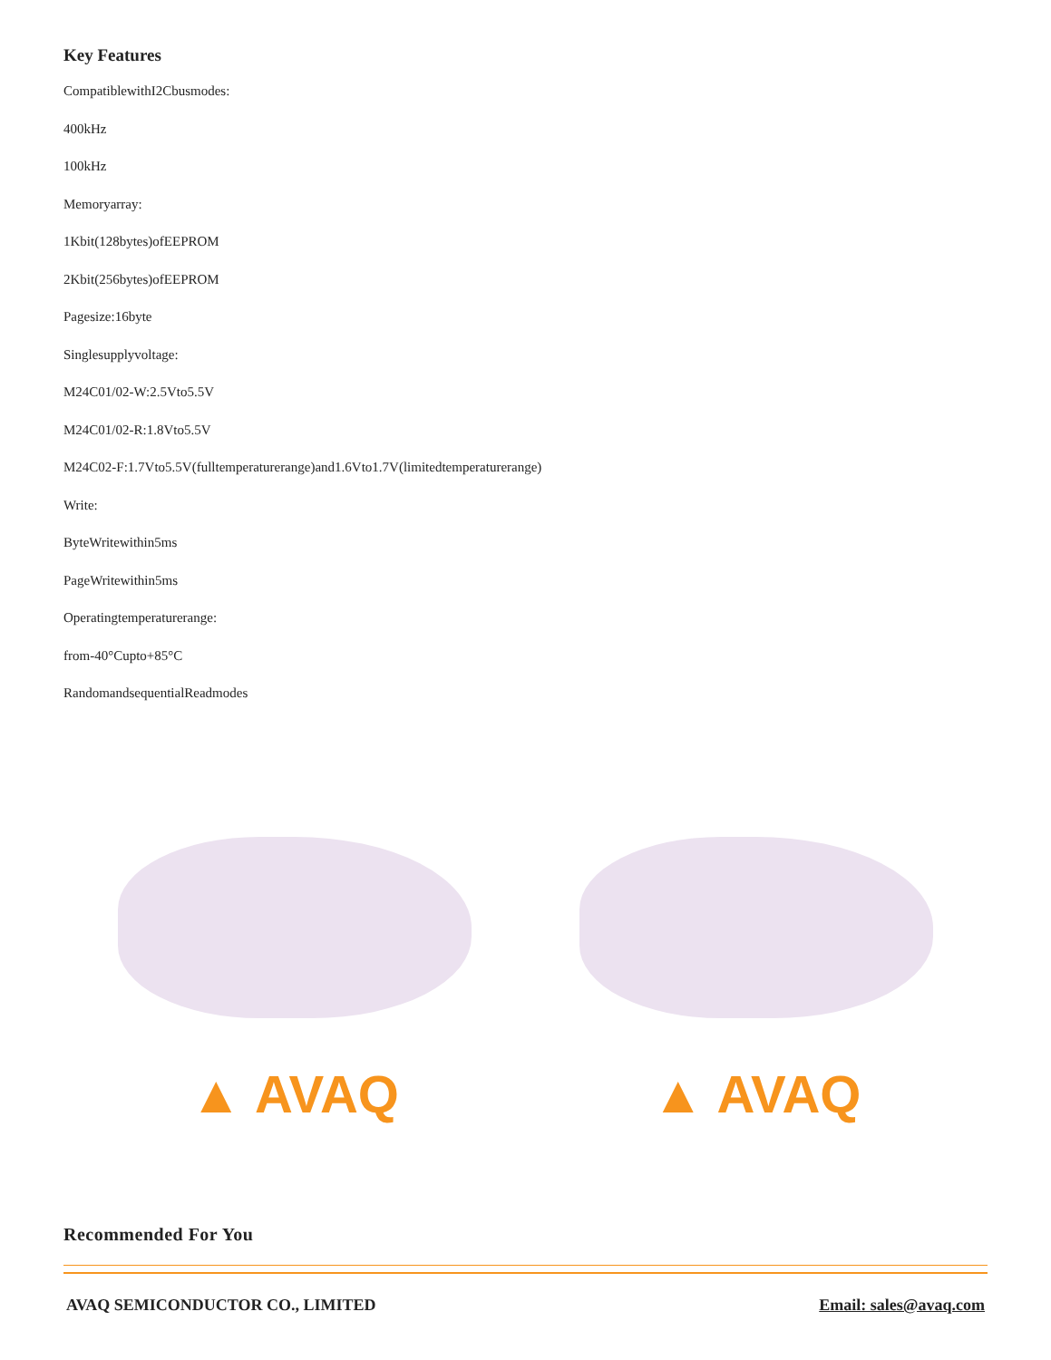Key Features
CompatiblewithI2Cbusmodes:
400kHz
100kHz
Memoryarray:
1Kbit(128bytes)ofEEPROM
2Kbit(256bytes)ofEEPROM
Pagesize:16byte
Singlesupplyvoltage:
M24C01/02-W:2.5Vto5.5V
M24C01/02-R:1.8Vto5.5V
M24C02-F:1.7Vto5.5V(fulltemperaturerange)and1.6Vto1.7V(limitedtemperaturerange)
Write:
ByteWritewithin5ms
PageWritewithin5ms
Operatingtemperaturerange:
from-40°Cupto+85°C
RandomandsequentialReadmodes
▲ AVAQ ▲ AVAQ
Recommended For You
AVAQ SEMICONDUCTOR CO., LIMITED Email: sales@avaq.com